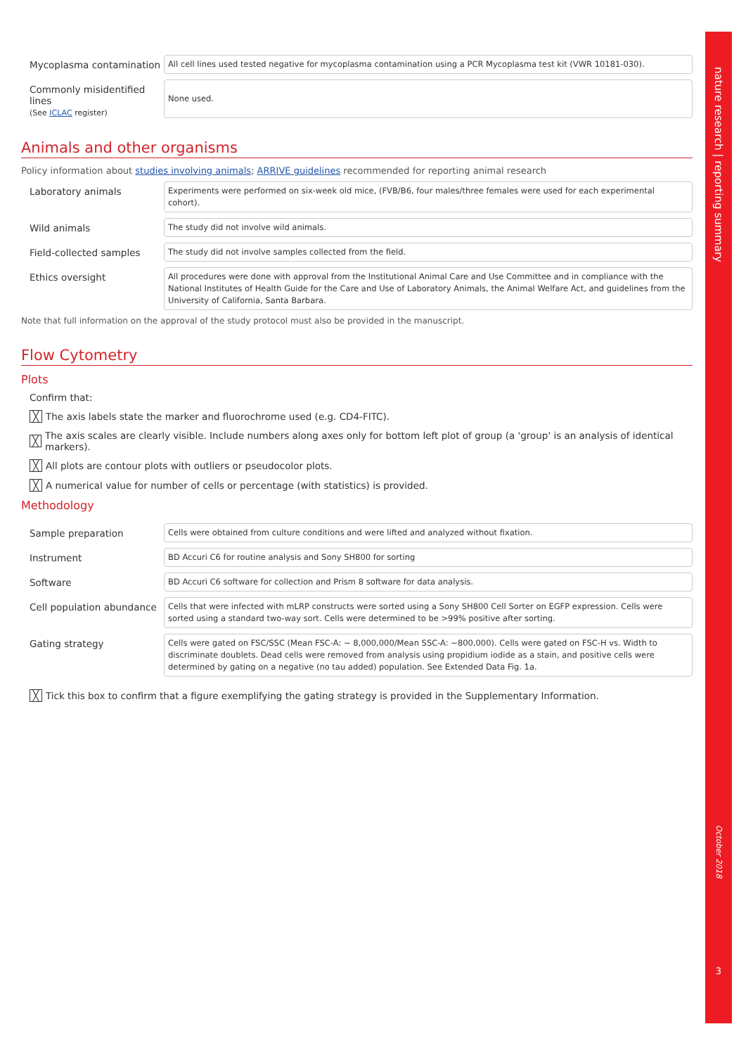| Mycoplasma contamination | All cell lines used tested negative for mycoplasma contamination using a PCR Mycoplasma test kit (VWR 10181-030). |
| Commonly misidentified lines (See ICLAC register) | None used. |
Animals and other organisms
Policy information about studies involving animals; ARRIVE guidelines recommended for reporting animal research
| Laboratory animals | Experiments were performed on six-week old mice, (FVB/B6, four males/three females were used for each experimental cohort). |
| Wild animals | The study did not involve wild animals. |
| Field-collected samples | The study did not involve samples collected from the field. |
| Ethics oversight | All procedures were done with approval from the Institutional Animal Care and Use Committee and in compliance with the National Institutes of Health Guide for the Care and Use of Laboratory Animals, the Animal Welfare Act, and guidelines from the University of California, Santa Barbara. |
Note that full information on the approval of the study protocol must also be provided in the manuscript.
Flow Cytometry
Plots
Confirm that:
╳ The axis labels state the marker and fluorochrome used (e.g. CD4-FITC).
╳ The axis scales are clearly visible. Include numbers along axes only for bottom left plot of group (a 'group' is an analysis of identical markers).
╳ All plots are contour plots with outliers or pseudocolor plots.
╳ A numerical value for number of cells or percentage (with statistics) is provided.
Methodology
| Sample preparation | Cells were obtained from culture conditions and were lifted and analyzed without fixation. |
| Instrument | BD Accuri C6 for routine analysis and Sony SH800 for sorting |
| Software | BD Accuri C6 software for collection and Prism 8 software for data analysis. |
| Cell population abundance | Cells that were infected with mLRP constructs were sorted using a Sony SH800 Cell Sorter on EGFP expression. Cells were sorted using a standard two-way sort. Cells were determined to be >99% positive after sorting. |
| Gating strategy | Cells were gated on FSC/SSC (Mean FSC-A: ~ 8,000,000/Mean SSC-A: ~800,000). Cells were gated on FSC-H vs. Width to discriminate doublets. Dead cells were removed from analysis using propidium iodide as a stain, and positive cells were determined by gating on a negative (no tau added) population. See Extended Data Fig. 1a. |
╳ Tick this box to confirm that a figure exemplifying the gating strategy is provided in the Supplementary Information.
nature research | reporting summary
October 2018
3